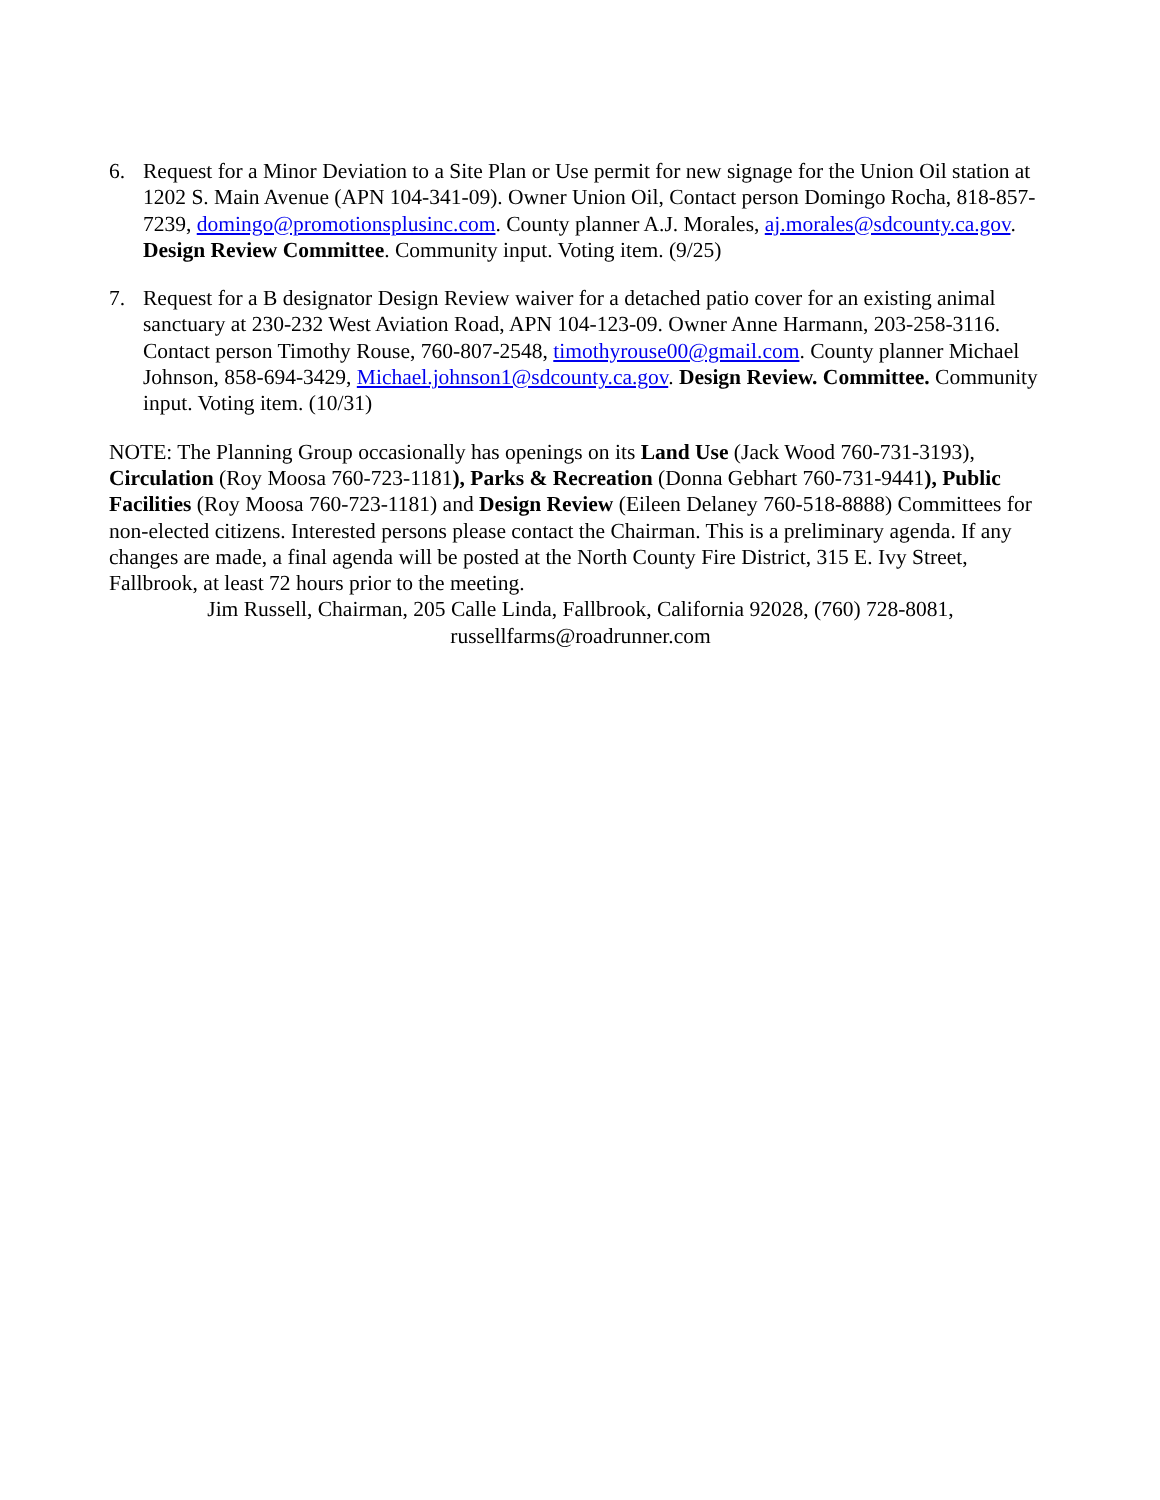6. Request for a Minor Deviation to a Site Plan or Use permit for new signage for the Union Oil station at 1202 S. Main Avenue (APN 104-341-09). Owner Union Oil, Contact person Domingo Rocha, 818-857-7239, domingo@promotionsplusinc.com. County planner A.J. Morales, aj.morales@sdcounty.ca.gov. Design Review Committee. Community input. Voting item. (9/25)
7. Request for a B designator Design Review waiver for a detached patio cover for an existing animal sanctuary at 230-232 West Aviation Road, APN 104-123-09. Owner Anne Harmann, 203-258-3116. Contact person Timothy Rouse, 760-807-2548, timothyrouse00@gmail.com. County planner Michael Johnson, 858-694-3429, Michael.johnson1@sdcounty.ca.gov. Design Review. Committee. Community input. Voting item. (10/31)
NOTE: The Planning Group occasionally has openings on its Land Use (Jack Wood 760-731-3193), Circulation (Roy Moosa 760-723-1181), Parks & Recreation (Donna Gebhart 760-731-9441), Public Facilities (Roy Moosa 760-723-1181) and Design Review (Eileen Delaney 760-518-8888) Committees for non-elected citizens. Interested persons please contact the Chairman. This is a preliminary agenda. If any changes are made, a final agenda will be posted at the North County Fire District, 315 E. Ivy Street, Fallbrook, at least 72 hours prior to the meeting.
Jim Russell, Chairman, 205 Calle Linda, Fallbrook, California 92028, (760) 728-8081,
russellfarms@roadrunner.com